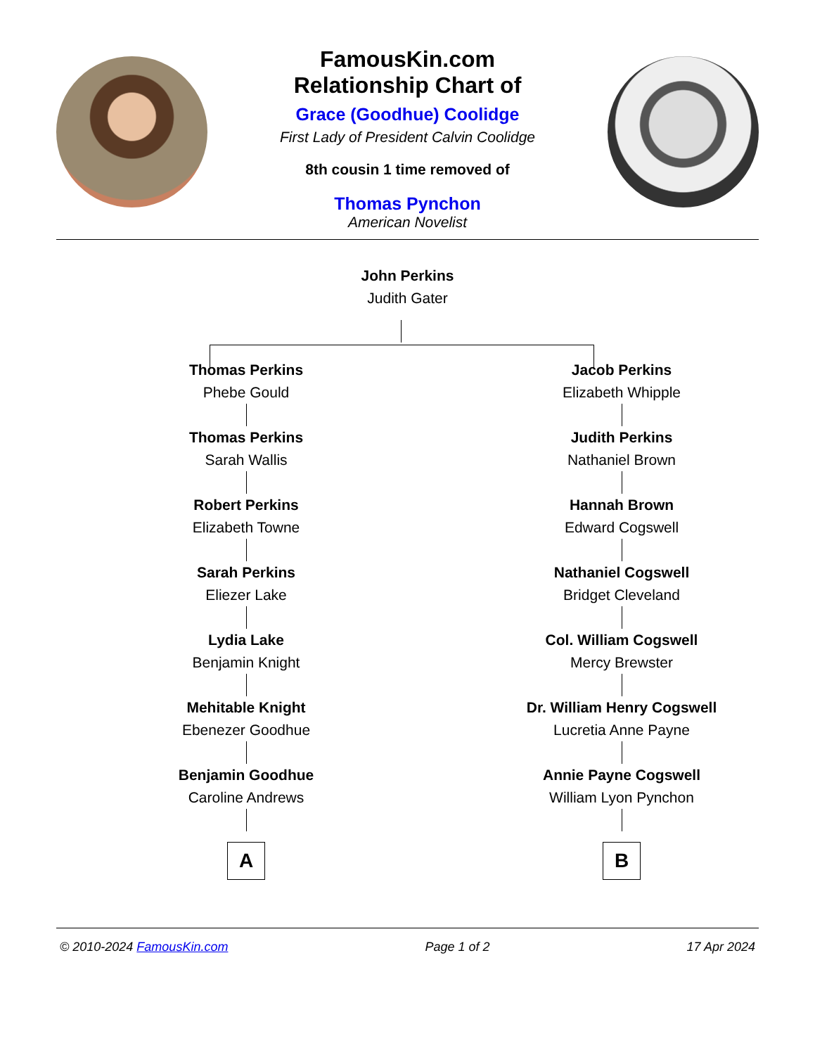FamousKin.com
Relationship Chart of
Grace (Goodhue) Coolidge
First Lady of President Calvin Coolidge
8th cousin 1 time removed of
Thomas Pynchon
American Novelist
John Perkins
Judith Gater
Thomas Perkins
Phebe Gould
Thomas Perkins
Sarah Wallis
Robert Perkins
Elizabeth Towne
Sarah Perkins
Eliezer Lake
Lydia Lake
Benjamin Knight
Mehitable Knight
Ebenezer Goodhue
Benjamin Goodhue
Caroline Andrews
A
Jacob Perkins
Elizabeth Whipple
Judith Perkins
Nathaniel Brown
Hannah Brown
Edward Cogswell
Nathaniel Cogswell
Bridget Cleveland
Col. William Cogswell
Mercy Brewster
Dr. William Henry Cogswell
Lucretia Anne Payne
Annie Payne Cogswell
William Lyon Pynchon
B
© 2010-2024 FamousKin.com Page 1 of 2 17 Apr 2024